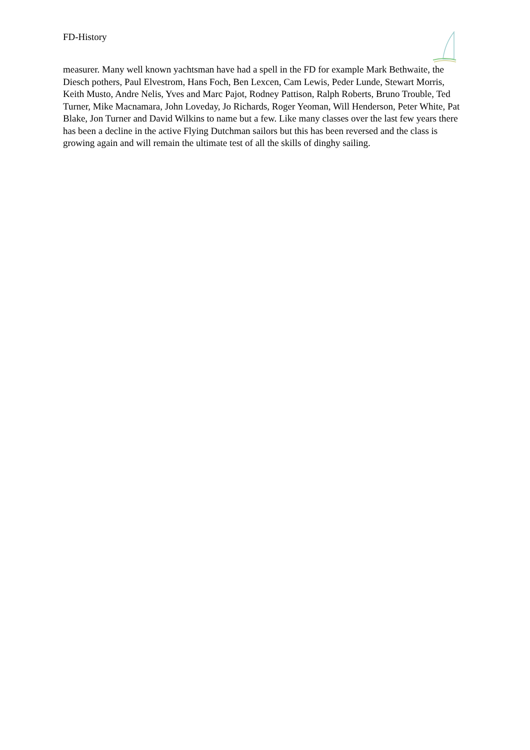FD-History
measurer. Many well known yachtsman have had a spell in the FD for example Mark Bethwaite, the Diesch pothers, Paul Elvestrom, Hans Foch, Ben Lexcen, Cam Lewis, Peder Lunde, Stewart Morris, Keith Musto, Andre Nelis, Yves and Marc Pajot, Rodney Pattison, Ralph Roberts, Bruno Trouble, Ted Turner, Mike Macnamara, John Loveday, Jo Richards, Roger Yeoman, Will Henderson, Peter White, Pat Blake, Jon Turner and David Wilkins to name but a few. Like many classes over the last few years there has been a decline in the active Flying Dutchman sailors but this has been reversed and the class is growing again and will remain the ultimate test of all the skills of dinghy sailing.